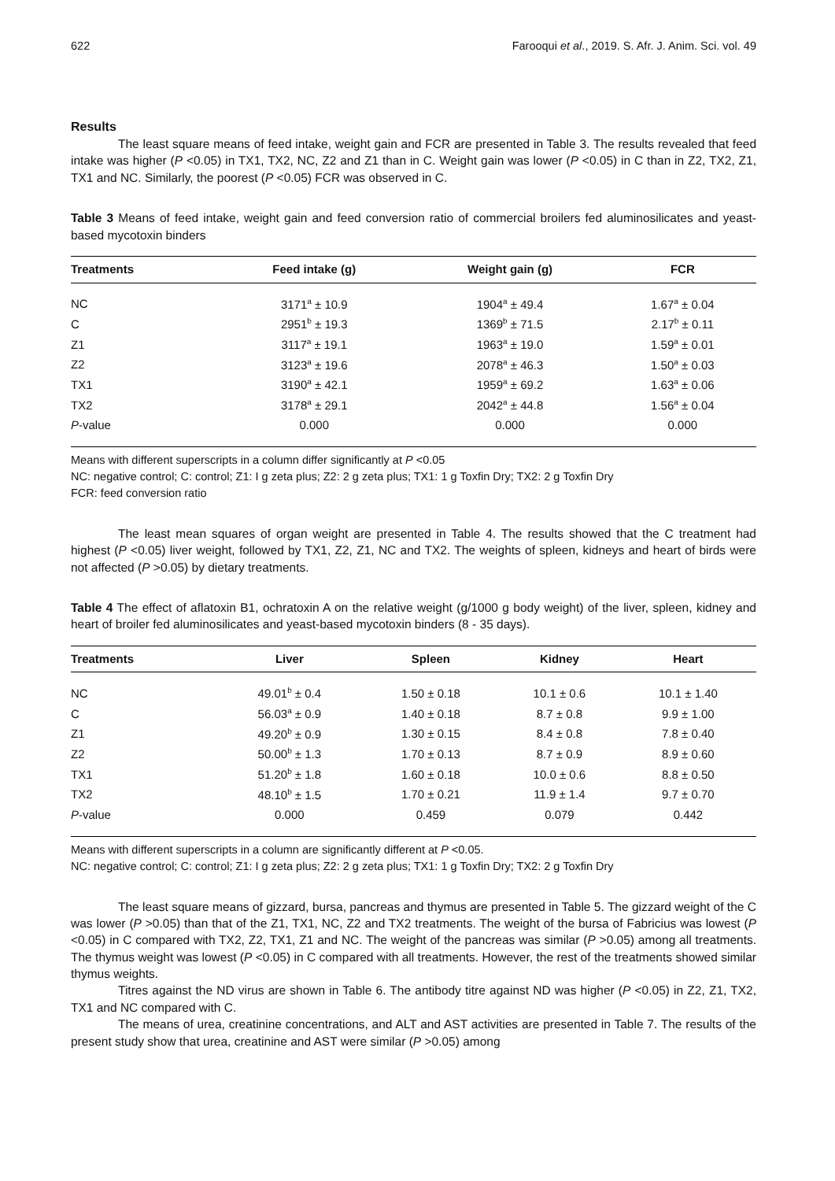622 Farooqui et al., 2019. S. Afr. J. Anim. Sci. vol. 49
Results
The least square means of feed intake, weight gain and FCR are presented in Table 3. The results revealed that feed intake was higher (P <0.05) in TX1, TX2, NC, Z2 and Z1 than in C. Weight gain was lower (P <0.05) in C than in Z2, TX2, Z1, TX1 and NC. Similarly, the poorest (P <0.05) FCR was observed in C.
Table 3 Means of feed intake, weight gain and feed conversion ratio of commercial broilers fed aluminosilicates and yeast-based mycotoxin binders
| Treatments | Feed intake (g) | Weight gain (g) | FCR |
| --- | --- | --- | --- |
| NC | 3171<sup>a</sup> ± 10.9 | 1904<sup>a</sup> ± 49.4 | 1.67<sup>a</sup> ± 0.04 |
| C | 2951<sup>b</sup> ± 19.3 | 1369<sup>b</sup> ± 71.5 | 2.17<sup>b</sup> ± 0.11 |
| Z1 | 3117<sup>a</sup> ± 19.1 | 1963<sup>a</sup> ± 19.0 | 1.59<sup>a</sup> ± 0.01 |
| Z2 | 3123<sup>a</sup> ± 19.6 | 2078<sup>a</sup> ± 46.3 | 1.50<sup>a</sup> ± 0.03 |
| TX1 | 3190<sup>a</sup> ± 42.1 | 1959<sup>a</sup> ± 69.2 | 1.63<sup>a</sup> ± 0.06 |
| TX2 | 3178<sup>a</sup> ± 29.1 | 2042<sup>a</sup> ± 44.8 | 1.56<sup>a</sup> ± 0.04 |
| P -value | 0.000 | 0.000 | 0.000 |
Means with different superscripts in a column differ significantly at P <0.05
NC: negative control; C: control; Z1: I g zeta plus; Z2: 2 g zeta plus; TX1: 1 g Toxfin Dry; TX2: 2 g Toxfin Dry
FCR: feed conversion ratio
The least mean squares of organ weight are presented in Table 4. The results showed that the C treatment had highest (P <0.05) liver weight, followed by TX1, Z2, Z1, NC and TX2. The weights of spleen, kidneys and heart of birds were not affected (P >0.05) by dietary treatments.
Table 4 The effect of aflatoxin B1, ochratoxin A on the relative weight (g/1000 g body weight) of the liver, spleen, kidney and heart of broiler fed aluminosilicates and yeast-based mycotoxin binders (8 - 35 days).
| Treatments | Liver | Spleen | Kidney | Heart |
| --- | --- | --- | --- | --- |
| NC | 49.01<sup>b</sup> ± 0.4 | 1.50 ± 0.18 | 10.1 ± 0.6 | 10.1 ± 1.40 |
| C | 56.03<sup>a</sup> ± 0.9 | 1.40 ± 0.18 | 8.7 ± 0.8 | 9.9 ± 1.00 |
| Z1 | 49.20<sup>b</sup> ± 0.9 | 1.30 ± 0.15 | 8.4 ± 0.8 | 7.8 ± 0.40 |
| Z2 | 50.00<sup>b</sup> ± 1.3 | 1.70 ± 0.13 | 8.7 ± 0.9 | 8.9 ± 0.60 |
| TX1 | 51.20<sup>b</sup> ± 1.8 | 1.60 ± 0.18 | 10.0 ± 0.6 | 8.8 ± 0.50 |
| TX2 | 48.10<sup>b</sup> ± 1.5 | 1.70 ± 0.21 | 11.9 ± 1.4 | 9.7 ± 0.70 |
| P -value | 0.000 | 0.459 | 0.079 | 0.442 |
Means with different superscripts in a column are significantly different at P <0.05.
NC: negative control; C: control; Z1: I g zeta plus; Z2: 2 g zeta plus; TX1: 1 g Toxfin Dry; TX2: 2 g Toxfin Dry
The least square means of gizzard, bursa, pancreas and thymus are presented in Table 5. The gizzard weight of the C was lower (P >0.05) than that of the Z1, TX1, NC, Z2 and TX2 treatments. The weight of the bursa of Fabricius was lowest (P <0.05) in C compared with TX2, Z2, TX1, Z1 and NC. The weight of the pancreas was similar (P >0.05) among all treatments. The thymus weight was lowest (P <0.05) in C compared with all treatments. However, the rest of the treatments showed similar thymus weights.
Titres against the ND virus are shown in Table 6. The antibody titre against ND was higher (P <0.05) in Z2, Z1, TX2, TX1 and NC compared with C.
The means of urea, creatinine concentrations, and ALT and AST activities are presented in Table 7. The results of the present study show that urea, creatinine and AST were similar (P >0.05) among